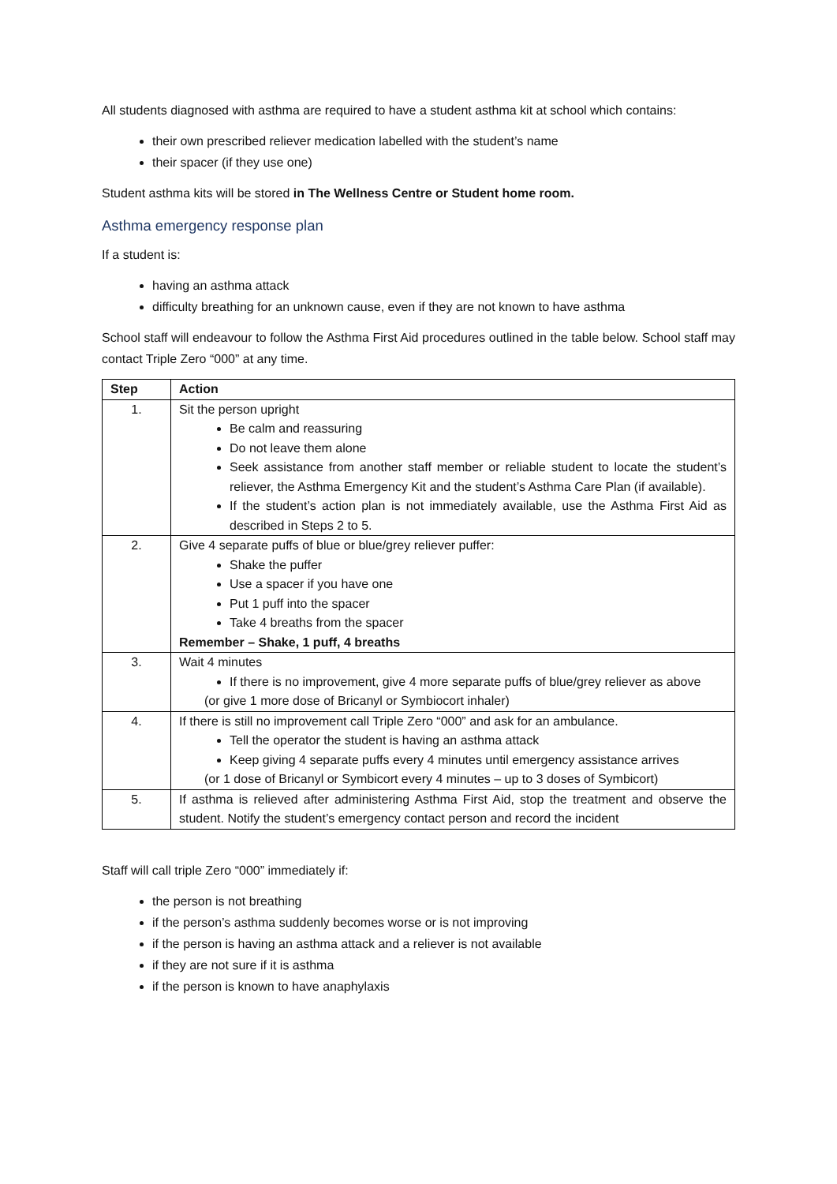All students diagnosed with asthma are required to have a student asthma kit at school which contains:
their own prescribed reliever medication labelled with the student’s name
their spacer (if they use one)
Student asthma kits will be stored in The Wellness Centre or Student home room.
Asthma emergency response plan
If a student is:
having an asthma attack
difficulty breathing for an unknown cause, even if they are not known to have asthma
School staff will endeavour to follow the Asthma First Aid procedures outlined in the table below. School staff may contact Triple Zero “000” at any time.
| Step | Action |
| --- | --- |
| 1. | Sit the person upright Be calm and reassuring Do not leave them alone Seek assistance from another staff member or reliable student to locate the student’s reliever, the Asthma Emergency Kit and the student’s Asthma Care Plan (if available). If the student’s action plan is not immediately available, use the Asthma First Aid as described in Steps 2 to 5. |
| 2. | Give 4 separate puffs of blue or blue/grey reliever puffer: Shake the puffer Use a spacer if you have one Put 1 puff into the spacer Take 4 breaths from the spacer Remember – Shake, 1 puff, 4 breaths |
| 3. | Wait 4 minutes If there is no improvement, give 4 more separate puffs of blue/grey reliever as above (or give 1 more dose of Bricanyl or Symbiocort inhaler) |
| 4. | If there is still no improvement call Triple Zero “000” and ask for an ambulance. Tell the operator the student is having an asthma attack Keep giving 4 separate puffs every 4 minutes until emergency assistance arrives (or 1 dose of Bricanyl or Symbicort every 4 minutes – up to 3 doses of Symbicort) |
| 5. | If asthma is relieved after administering Asthma First Aid, stop the treatment and observe the student. Notify the student’s emergency contact person and record the incident |
Staff will call triple Zero “000” immediately if:
the person is not breathing
if the person’s asthma suddenly becomes worse or is not improving
if the person is having an asthma attack and a reliever is not available
if they are not sure if it is asthma
if the person is known to have anaphylaxis